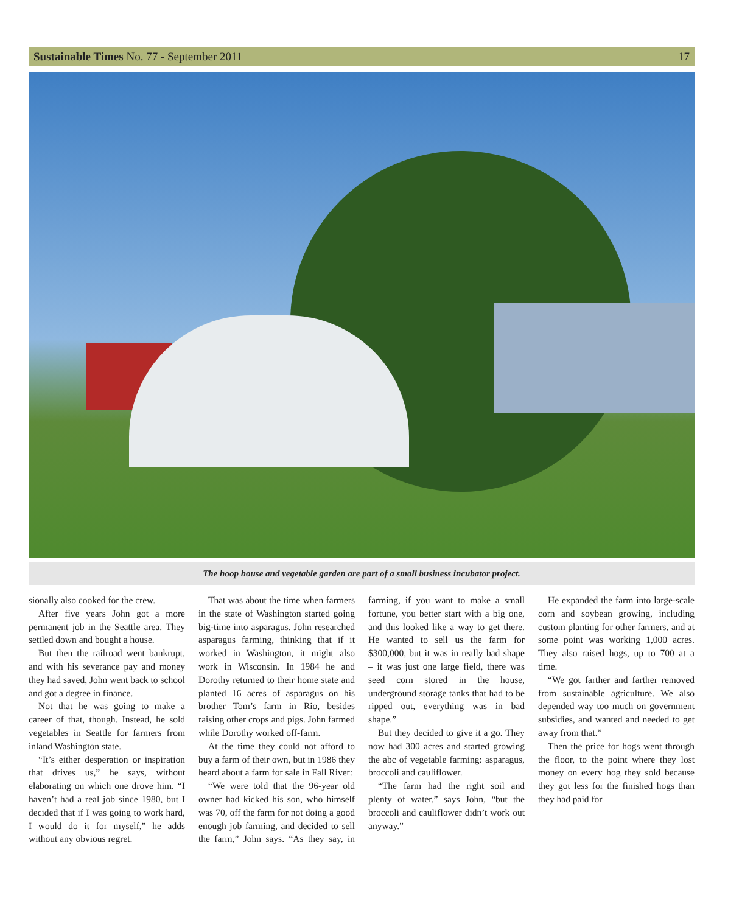Sustainable Times No. 77 - September 2011 17
The hoop house and vegetable garden are part of a small business incubator project.
sionally also cooked for the crew.
After five years John got a more permanent job in the Seattle area. They settled down and bought a house.
But then the railroad went bankrupt, and with his severance pay and money they had saved, John went back to school and got a degree in finance.
Not that he was going to make a career of that, though. Instead, he sold vegetables in Seattle for farmers from inland Washington state.
“It’s either desperation or inspiration that drives us,” he says, without elaborating on which one drove him. “I haven’t had a real job since 1980, but I decided that if I was going to work hard, I would do it for myself,” he adds without any obvious regret.
That was about the time when farmers in the state of Washington started going big-time into asparagus. John researched asparagus farming, thinking that if it worked in Washington, it might also work in Wisconsin. In 1984 he and Dorothy returned to their home state and planted 16 acres of asparagus on his brother Tom’s farm in Rio, besides raising other crops and pigs. John farmed while Dorothy worked off-farm.
At the time they could not afford to buy a farm of their own, but in 1986 they heard about a farm for sale in Fall River:
“We were told that the 96-year old owner had kicked his son, who himself was 70, off the farm for not doing a good enough job farming, and decided to sell the farm,” John says. “As they say, in farming, if you want to make a small fortune, you better start with a big one, and this looked like a way to get there. He wanted to sell us the farm for $300,000, but it was in really bad shape – it was just one large field, there was seed corn stored in the house, underground storage tanks that had to be ripped out, everything was in bad shape.”
But they decided to give it a go. They now had 300 acres and started growing the abc of vegetable farming: asparagus, broccoli and cauliflower.
“The farm had the right soil and plenty of water,” says John, “but the broccoli and cauliflower didn’t work out anyway.”
He expanded the farm into large-scale corn and soybean growing, including custom planting for other farmers, and at some point was working 1,000 acres. They also raised hogs, up to 700 at a time.
“We got farther and farther removed from sustainable agriculture. We also depended way too much on government subsidies, and wanted and needed to get away from that.”
Then the price for hogs went through the floor, to the point where they lost money on every hog they sold because they got less for the finished hogs than they had paid for